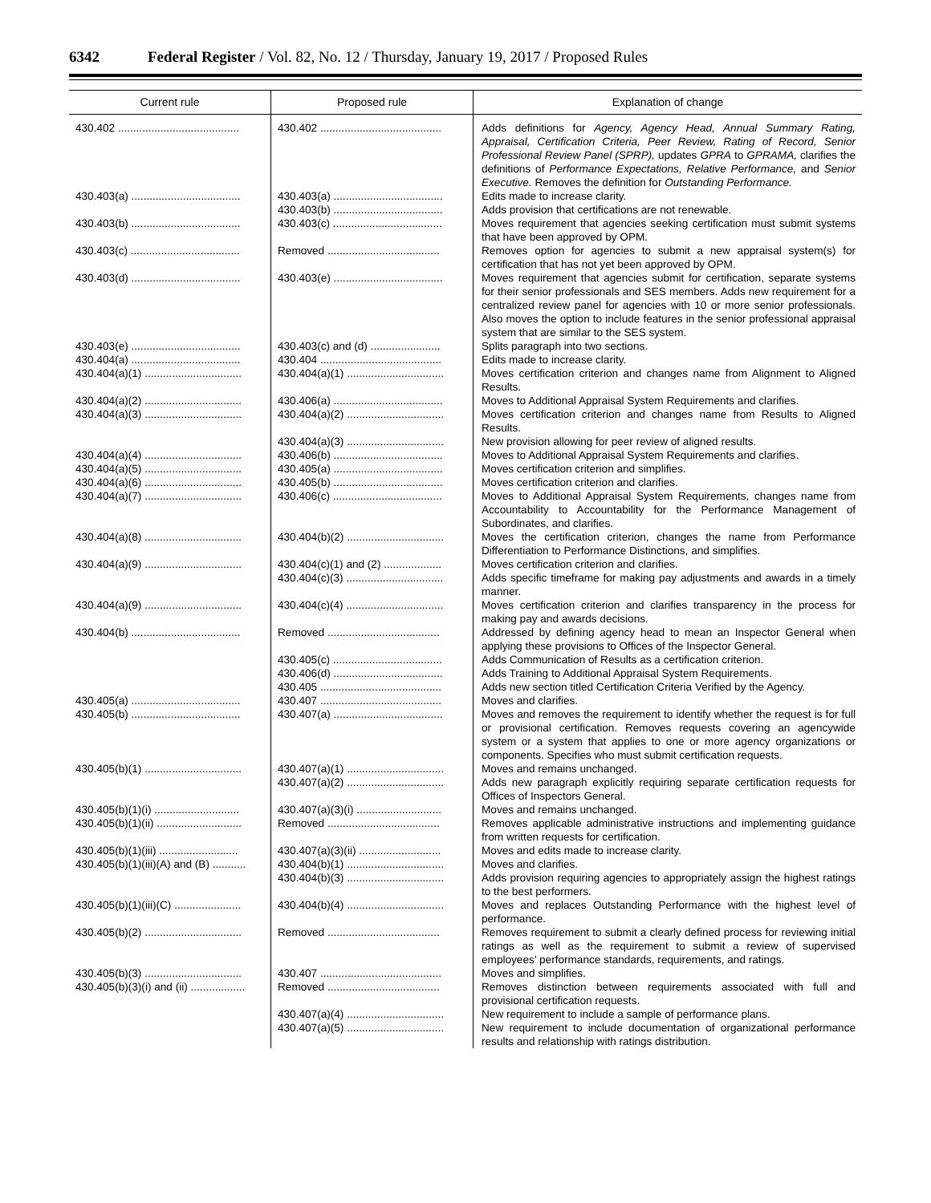6342 Federal Register / Vol. 82, No. 12 / Thursday, January 19, 2017 / Proposed Rules
| Current rule | Proposed rule | Explanation of change |
| --- | --- | --- |
| 430.402 ........................................ | 430.402 ........................................ | Adds definitions for Agency, Agency Head, Annual Summary Rating, Appraisal, Certification Criteria, Peer Review, Rating of Record, Senior Professional Review Panel (SPRP), updates GPRA to GPRAMA, clarifies the definitions of Performance Expectations, Relative Performance, and Senior Executive. Removes the definition for Outstanding Performance. |
| 430.403(a) .................................... | 430.403(a) .................................... | Edits made to increase clarity. |
| | 430.403(b) .................................... | Adds provision that certifications are not renewable. |
| 430.403(b) .................................... | 430.403(c) .................................... | Moves requirement that agencies seeking certification must submit systems that have been approved by OPM. |
| 430.403(c) .................................... | Removed ..................................... | Removes option for agencies to submit a new appraisal system(s) for certification that has not yet been approved by OPM. |
| 430.403(d) .................................... | 430.403(e) .................................... | Moves requirement that agencies submit for certification, separate systems for their senior professionals and SES members. Adds new requirement for a centralized review panel for agencies with 10 or more senior professionals. Also moves the option to include features in the senior professional appraisal system that are similar to the SES system. |
| 430.403(e) .................................... | 430.403(c) and (d) ....................... | Splits paragraph into two sections. |
| 430.404(a) .................................... | 430.404 ........................................ | Edits made to increase clarity. |
| 430.404(a)(1) ................................ | 430.404(a)(1) ................................ | Moves certification criterion and changes name from Alignment to Aligned Results. |
| 430.404(a)(2) ................................ | 430.406(a) .................................... | Moves to Additional Appraisal System Requirements and clarifies. |
| 430.404(a)(3) ................................ | 430.404(a)(2) ................................ | Moves certification criterion and changes name from Results to Aligned Results. |
| | 430.404(a)(3) ................................ | New provision allowing for peer review of aligned results. |
| 430.404(a)(4) ................................ | 430.406(b) .................................... | Moves to Additional Appraisal System Requirements and clarifies. |
| 430.404(a)(5) ................................ | 430.405(a) .................................... | Moves certification criterion and simplifies. |
| 430.404(a)(6) ................................ | 430.405(b) .................................... | Moves certification criterion and clarifies. |
| 430.404(a)(7) ................................ | 430.406(c) .................................... | Moves to Additional Appraisal System Requirements, changes name from Accountability to Accountability for the Performance Management of Subordinates, and clarifies. |
| 430.404(a)(8) ................................ | 430.404(b)(2) ................................ | Moves the certification criterion, changes the name from Performance Differentiation to Performance Distinctions, and simplifies. |
| 430.404(a)(9) ................................ | 430.404(c)(1) and (2) ................... | Moves certification criterion and clarifies. |
| | 430.404(c)(3) ................................ | Adds specific timeframe for making pay adjustments and awards in a timely manner. |
| 430.404(a)(9) ................................ | 430.404(c)(4) ................................ | Moves certification criterion and clarifies transparency in the process for making pay and awards decisions. |
| 430.404(b) .................................... | Removed ..................................... | Addressed by defining agency head to mean an Inspector General when applying these provisions to Offices of the Inspector General. |
| | 430.405(c) .................................... | Adds Communication of Results as a certification criterion. |
| | 430.406(d) .................................... | Adds Training to Additional Appraisal System Requirements. |
| | 430.405 ........................................ | Adds new section titled Certification Criteria Verified by the Agency. |
| 430.405(a) .................................... | 430.407 ........................................ | Moves and clarifies. |
| 430.405(b) .................................... | 430.407(a) .................................... | Moves and removes the requirement to identify whether the request is for full or provisional certification. Removes requests covering an agencywide system or a system that applies to one or more agency organizations or components. Specifies who must submit certification requests. |
| 430.405(b)(1) ................................ | 430.407(a)(1) ................................ | Moves and remains unchanged. |
| | 430.407(a)(2) ................................ | Adds new paragraph explicitly requiring separate certification requests for Offices of Inspectors General. |
| 430.405(b)(1)(i) ............................ | 430.407(a)(3)(i) ............................ | Moves and remains unchanged. |
| 430.405(b)(1)(ii) ............................ | Removed ..................................... | Removes applicable administrative instructions and implementing guidance from written requests for certification. |
| 430.405(b)(1)(iii) .......................... | 430.407(a)(3)(ii) ........................... | Moves and edits made to increase clarity. |
| 430.405(b)(1)(iii)(A) and (B) ........... | 430.404(b)(1) ................................ | Moves and clarifies. |
| | 430.404(b)(3) ................................ | Adds provision requiring agencies to appropriately assign the highest ratings to the best performers. |
| 430.405(b)(1)(iii)(C) ...................... | 430.404(b)(4) ................................ | Moves and replaces Outstanding Performance with the highest level of performance. |
| 430.405(b)(2) ................................ | Removed ..................................... | Removes requirement to submit a clearly defined process for reviewing initial ratings as well as the requirement to submit a review of supervised employees’ performance standards, requirements, and ratings. |
| 430.405(b)(3) ................................ | 430.407 ........................................ | Moves and simplifies. |
| 430.405(b)(3)(i) and (ii) .................. | Removed ..................................... | Removes distinction between requirements associated with full and provisional certification requests. |
| | 430.407(a)(4) ................................ | New requirement to include a sample of performance plans. |
| | 430.407(a)(5) ................................ | New requirement to include documentation of organizational performance results and relationship with ratings distribution. |